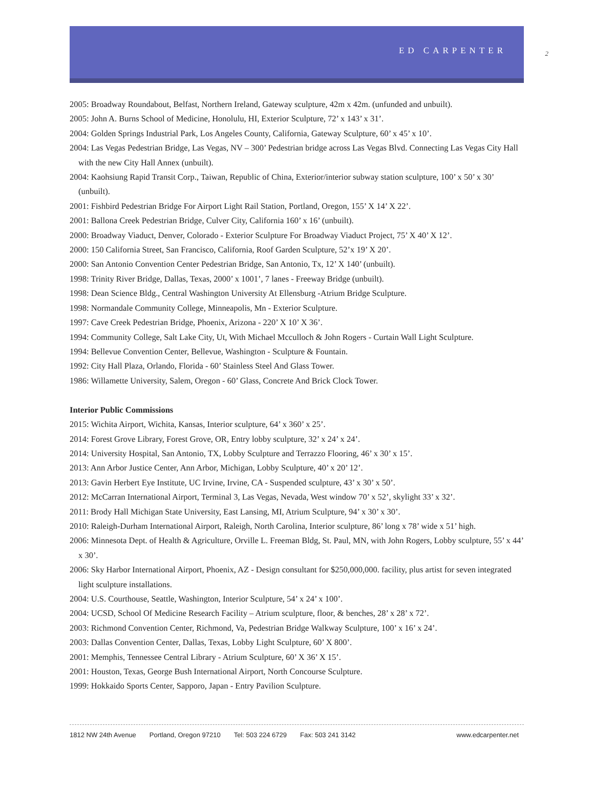ED CARPENTER
2
2005: Broadway Roundabout, Belfast, Northern Ireland, Gateway sculpture, 42m x 42m. (unfunded and unbuilt).
2005: John A. Burns School of Medicine, Honolulu, HI, Exterior Sculpture, 72’ x 143’ x 31’.
2004: Golden Springs Industrial Park, Los Angeles County, California, Gateway Sculpture, 60’ x 45’ x 10’.
2004: Las Vegas Pedestrian Bridge, Las Vegas, NV – 300’ Pedestrian bridge across Las Vegas Blvd. Connecting Las Vegas City Hall with the new City Hall Annex (unbuilt).
2004: Kaohsiung Rapid Transit Corp., Taiwan, Republic of China, Exterior/interior subway station sculpture, 100’ x 50’ x 30’ (unbuilt).
2001: Fishbird Pedestrian Bridge For Airport Light Rail Station, Portland, Oregon, 155’ X 14’ X 22’.
2001: Ballona Creek Pedestrian Bridge, Culver City, California 160’ x 16’ (unbuilt).
2000: Broadway Viaduct, Denver, Colorado - Exterior Sculpture For Broadway Viaduct Project, 75’ X 40’ X 12’.
2000: 150 California Street, San Francisco, California, Roof Garden Sculpture, 52’x 19’ X 20’.
2000: San Antonio Convention Center Pedestrian Bridge, San Antonio, Tx, 12’ X 140’ (unbuilt).
1998: Trinity River Bridge, Dallas, Texas, 2000’ x 1001’, 7 lanes - Freeway Bridge (unbuilt).
1998: Dean Science Bldg., Central Washington University At Ellensburg -Atrium Bridge Sculpture.
1998: Normandale Community College, Minneapolis, Mn - Exterior Sculpture.
1997: Cave Creek Pedestrian Bridge, Phoenix, Arizona - 220’ X 10’ X 36’.
1994: Community College, Salt Lake City, Ut, With Michael Mcculloch & John Rogers - Curtain Wall Light Sculpture.
1994: Bellevue Convention Center, Bellevue, Washington - Sculpture & Fountain.
1992: City Hall Plaza, Orlando, Florida - 60’ Stainless Steel And Glass Tower.
1986: Willamette University, Salem, Oregon - 60’ Glass, Concrete And Brick Clock Tower.
Interior Public Commissions
2015: Wichita Airport, Wichita, Kansas, Interior sculpture, 64’ x 360’ x 25’.
2014: Forest Grove Library, Forest Grove, OR, Entry lobby sculpture, 32’ x 24’ x 24’.
2014: University Hospital, San Antonio, TX, Lobby Sculpture and Terrazzo Flooring, 46’ x 30’ x 15’.
2013: Ann Arbor Justice Center, Ann Arbor, Michigan, Lobby Sculpture, 40’ x 20’ 12’.
2013: Gavin Herbert Eye Institute, UC Irvine, Irvine, CA - Suspended sculpture, 43’ x 30’ x 50’.
2012: McCarran International Airport, Terminal 3, Las Vegas, Nevada, West window 70’ x 52’, skylight 33’ x 32’.
2011: Brody Hall Michigan State University, East Lansing, MI, Atrium Sculpture, 94’ x 30’ x 30’.
2010: Raleigh-Durham International Airport, Raleigh, North Carolina, Interior sculpture, 86’ long x 78’ wide x 51’ high.
2006: Minnesota Dept. of Health & Agriculture, Orville L. Freeman Bldg, St. Paul, MN, with John Rogers, Lobby sculpture, 55’ x 44’ x 30’.
2006: Sky Harbor International Airport, Phoenix, AZ - Design consultant for $250,000,000. facility, plus artist for seven integrated light sculpture installations.
2004: U.S. Courthouse, Seattle, Washington, Interior Sculpture, 54’ x 24’ x 100’.
2004: UCSD, School Of Medicine Research Facility – Atrium sculpture, floor, & benches, 28’ x 28’ x 72’.
2003: Richmond Convention Center, Richmond, Va, Pedestrian Bridge Walkway Sculpture, 100’ x 16’ x 24’.
2003: Dallas Convention Center, Dallas, Texas, Lobby Light Sculpture, 60’ X 800’.
2001: Memphis, Tennessee Central Library - Atrium Sculpture, 60’ X 36’ X 15’.
2001: Houston, Texas, George Bush International Airport, North Concourse Sculpture.
1999: Hokkaido Sports Center, Sapporo, Japan - Entry Pavilion Sculpture.
1812 NW 24th Avenue Portland, Oregon 97210 Tel: 503 224 6729 Fax: 503 241 3142 www.edcarpenter.net